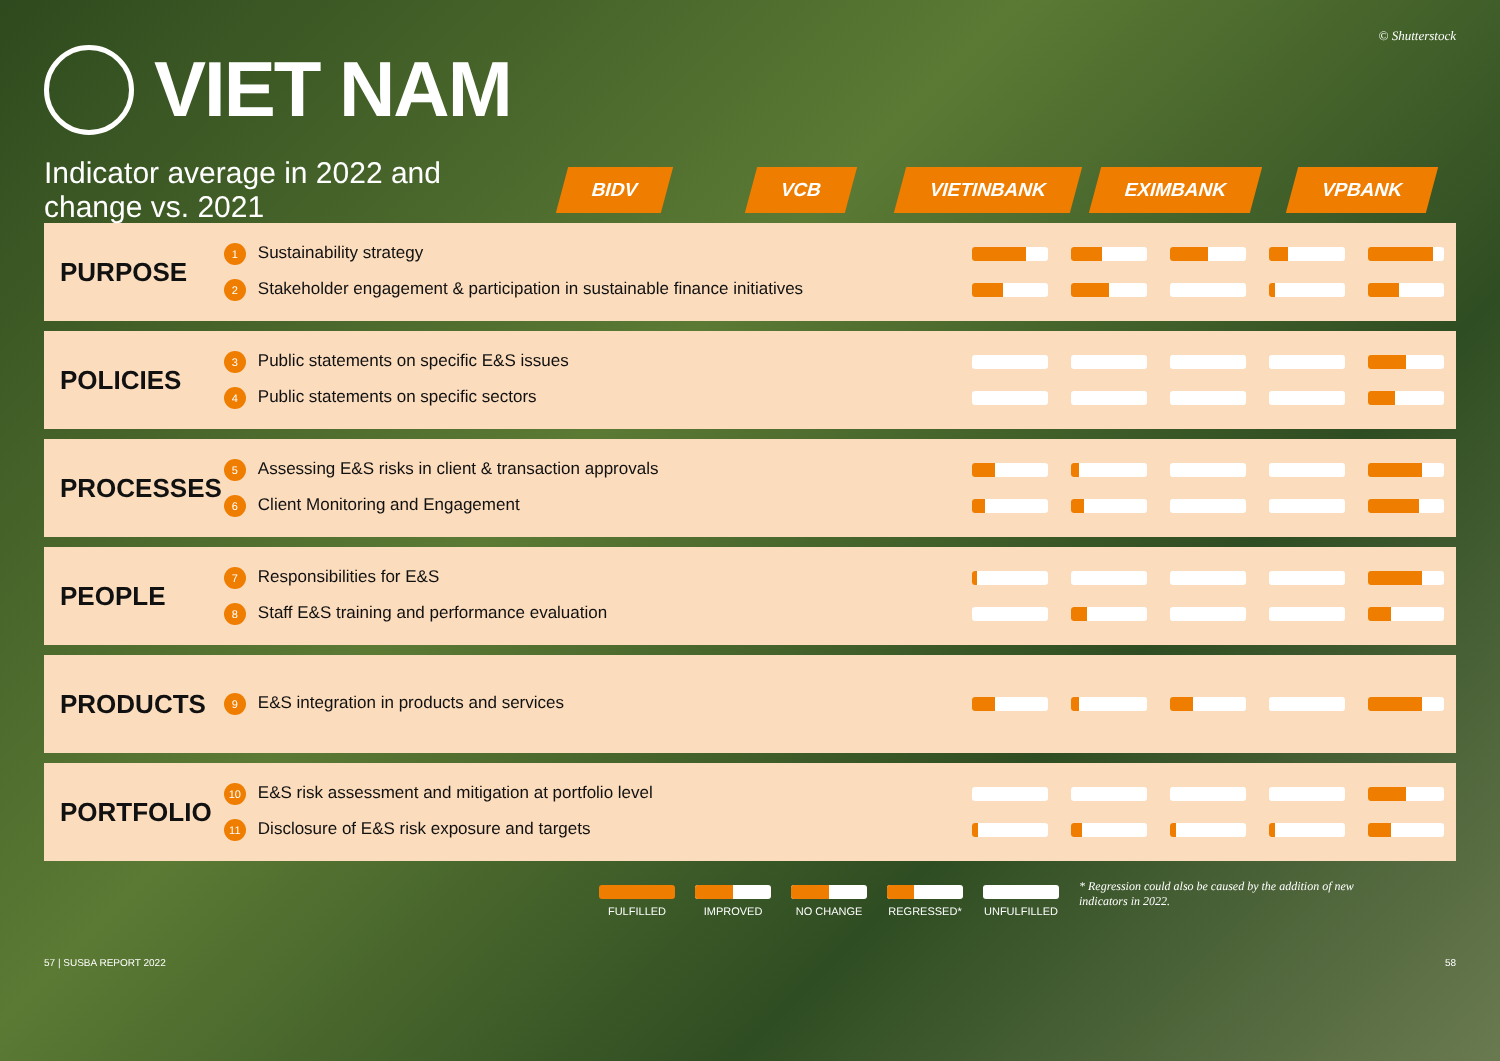© Shutterstock
VIET NAM
Indicator average in 2022 and change vs. 2021
BIDV VCB VIETINBANK EXIMBANK VPBANK
| PURPOSE | 1 Sustainability strategy 2 Stakeholder engagement & participation in sustainable finance initiatives | | | | | |
| POLICIES | 3 Public statements on specific E&S issues 4 Public statements on specific sectors | | | | | |
| PROCESSES | 5 Assessing E&S risks in client & transaction approvals 6 Client Monitoring and Engagement | | | | | |
| PEOPLE | 7 Responsibilities for E&S 8 Staff E&S training and performance evaluation | | | | | |
| PRODUCTS | 9 E&S integration in products and services | | | | | |
| PORTFOLIO | 10 E&S risk assessment and mitigation at portfolio level 11 Disclosure of E&S risk exposure and targets | | | | | |
FULFILLED IMPROVED NO CHANGE REGRESSED* UNFULFILLED * Regression could also be caused by the addition of new indicators in 2022.
57 | SUSBA REPORT 2022 58